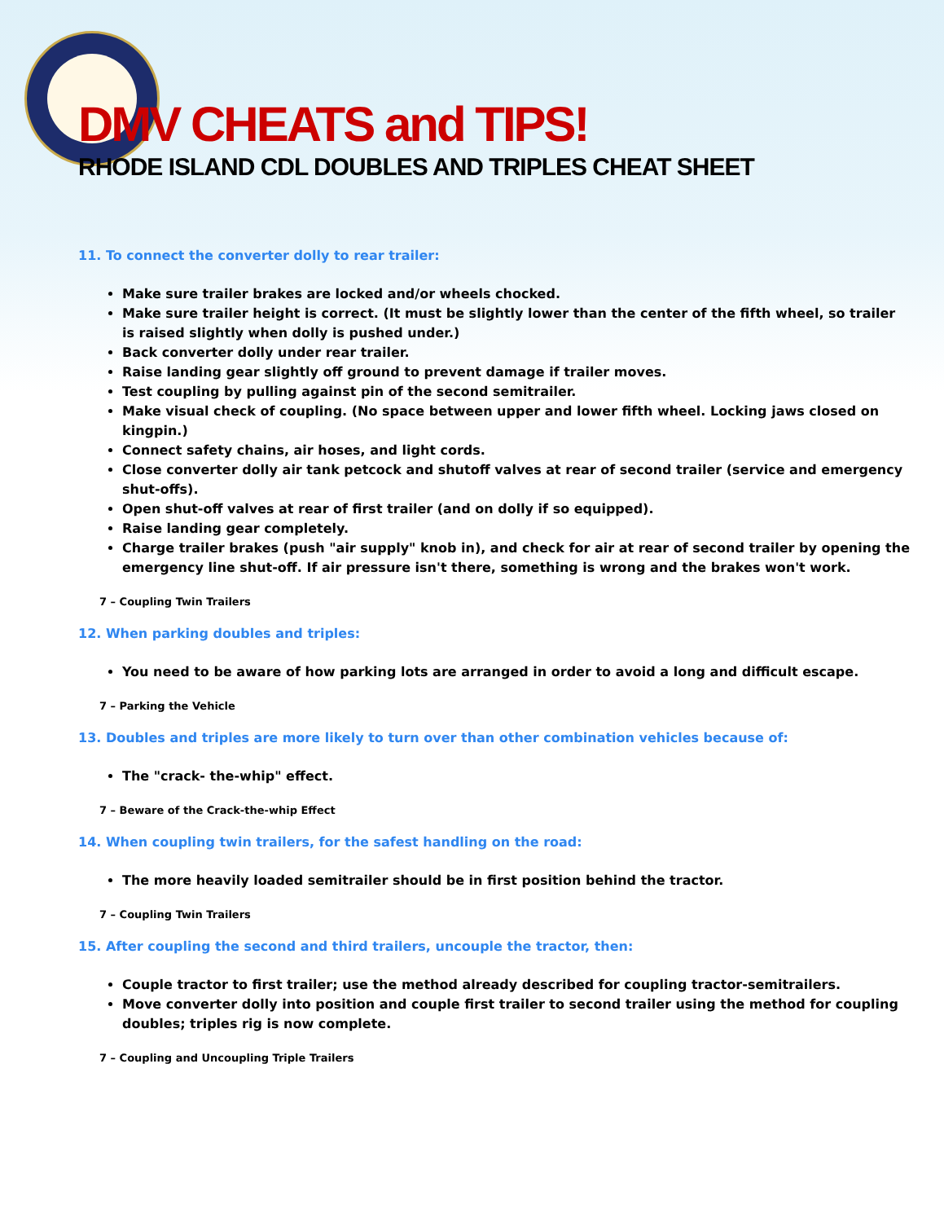DMV CHEATS and TIPS!
RHODE ISLAND CDL DOUBLES AND TRIPLES CHEAT SHEET
11. To connect the converter dolly to rear trailer:
Make sure trailer brakes are locked and/or wheels chocked.
Make sure trailer height is correct. (It must be slightly lower than the center of the fifth wheel, so trailer is raised slightly when dolly is pushed under.)
Back converter dolly under rear trailer.
Raise landing gear slightly off ground to prevent damage if trailer moves.
Test coupling by pulling against pin of the second semitrailer.
Make visual check of coupling. (No space between upper and lower fifth wheel. Locking jaws closed on kingpin.)
Connect safety chains, air hoses, and light cords.
Close converter dolly air tank petcock and shutoff valves at rear of second trailer (service and emergency shut-offs).
Open shut-off valves at rear of first trailer (and on dolly if so equipped).
Raise landing gear completely.
Charge trailer brakes (push "air supply" knob in), and check for air at rear of second trailer by opening the emergency line shut-off. If air pressure isn't there, something is wrong and the brakes won't work.
7 – Coupling Twin Trailers
12. When parking doubles and triples:
You need to be aware of how parking lots are arranged in order to avoid a long and difficult escape.
7 – Parking the Vehicle
13. Doubles and triples are more likely to turn over than other combination vehicles because of:
The "crack- the-whip" effect.
7 – Beware of the Crack-the-whip Effect
14. When coupling twin trailers, for the safest handling on the road:
The more heavily loaded semitrailer should be in first position behind the tractor.
7 – Coupling Twin Trailers
15. After coupling the second and third trailers, uncouple the tractor, then:
Couple tractor to first trailer; use the method already described for coupling tractor-semitrailers.
Move converter dolly into position and couple first trailer to second trailer using the method for coupling doubles; triples rig is now complete.
7 – Coupling and Uncoupling Triple Trailers